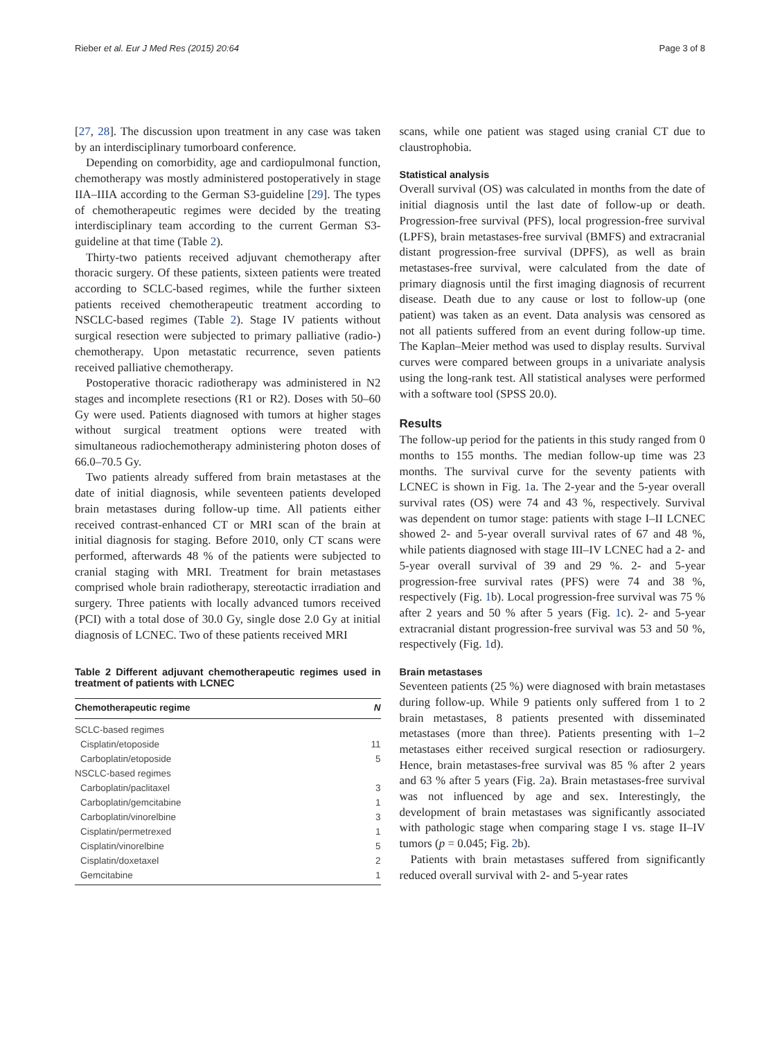Rieber et al. Eur J Med Res (2015) 20:64 Page 3 of 8
[27, 28]. The discussion upon treatment in any case was taken by an interdisciplinary tumorboard conference.
Depending on comorbidity, age and cardiopulmonal function, chemotherapy was mostly administered postoperatively in stage IIA–IIIA according to the German S3-guideline [29]. The types of chemotherapeutic regimes were decided by the treating interdisciplinary team according to the current German S3-guideline at that time (Table 2).
Thirty-two patients received adjuvant chemotherapy after thoracic surgery. Of these patients, sixteen patients were treated according to SCLC-based regimes, while the further sixteen patients received chemotherapeutic treatment according to NSCLC-based regimes (Table 2). Stage IV patients without surgical resection were subjected to primary palliative (radio-) chemotherapy. Upon metastatic recurrence, seven patients received palliative chemotherapy.
Postoperative thoracic radiotherapy was administered in N2 stages and incomplete resections (R1 or R2). Doses with 50–60 Gy were used. Patients diagnosed with tumors at higher stages without surgical treatment options were treated with simultaneous radiochemotherapy administering photon doses of 66.0–70.5 Gy.
Two patients already suffered from brain metastases at the date of initial diagnosis, while seventeen patients developed brain metastases during follow-up time. All patients either received contrast-enhanced CT or MRI scan of the brain at initial diagnosis for staging. Before 2010, only CT scans were performed, afterwards 48 % of the patients were subjected to cranial staging with MRI. Treatment for brain metastases comprised whole brain radiotherapy, stereotactic irradiation and surgery. Three patients with locally advanced tumors received (PCI) with a total dose of 30.0 Gy, single dose 2.0 Gy at initial diagnosis of LCNEC. Two of these patients received MRI
Table 2 Different adjuvant chemotherapeutic regimes used in treatment of patients with LCNEC
| Chemotherapeutic regime | N |
| --- | --- |
| SCLC-based regimes | |
| Cisplatin/etoposide | 11 |
| Carboplatin/etoposide | 5 |
| NSCLC-based regimes | |
| Carboplatin/paclitaxel | 3 |
| Carboplatin/gemcitabine | 1 |
| Carboplatin/vinorelbine | 3 |
| Cisplatin/permetrexed | 1 |
| Cisplatin/vinorelbine | 5 |
| Cisplatin/doxetaxel | 2 |
| Gemcitabine | 1 |
scans, while one patient was staged using cranial CT due to claustrophobia.
Statistical analysis
Overall survival (OS) was calculated in months from the date of initial diagnosis until the last date of follow-up or death. Progression-free survival (PFS), local progression-free survival (LPFS), brain metastases-free survival (BMFS) and extracranial distant progression-free survival (DPFS), as well as brain metastases-free survival, were calculated from the date of primary diagnosis until the first imaging diagnosis of recurrent disease. Death due to any cause or lost to follow-up (one patient) was taken as an event. Data analysis was censored as not all patients suffered from an event during follow-up time. The Kaplan–Meier method was used to display results. Survival curves were compared between groups in a univariate analysis using the long-rank test. All statistical analyses were performed with a software tool (SPSS 20.0).
Results
The follow-up period for the patients in this study ranged from 0 months to 155 months. The median follow-up time was 23 months. The survival curve for the seventy patients with LCNEC is shown in Fig. 1a. The 2-year and the 5-year overall survival rates (OS) were 74 and 43 %, respectively. Survival was dependent on tumor stage: patients with stage I–II LCNEC showed 2- and 5-year overall survival rates of 67 and 48 %, while patients diagnosed with stage III–IV LCNEC had a 2- and 5-year overall survival of 39 and 29 %. 2- and 5-year progression-free survival rates (PFS) were 74 and 38 %, respectively (Fig. 1b). Local progression-free survival was 75 % after 2 years and 50 % after 5 years (Fig. 1c). 2- and 5-year extracranial distant progression-free survival was 53 and 50 %, respectively (Fig. 1d).
Brain metastases
Seventeen patients (25 %) were diagnosed with brain metastases during follow-up. While 9 patients only suffered from 1 to 2 brain metastases, 8 patients presented with disseminated metastases (more than three). Patients presenting with 1–2 metastases either received surgical resection or radiosurgery. Hence, brain metastases-free survival was 85 % after 2 years and 63 % after 5 years (Fig. 2a). Brain metastases-free survival was not influenced by age and sex. Interestingly, the development of brain metastases was significantly associated with pathologic stage when comparing stage I vs. stage II–IV tumors (p = 0.045; Fig. 2b).
Patients with brain metastases suffered from significantly reduced overall survival with 2- and 5-year rates